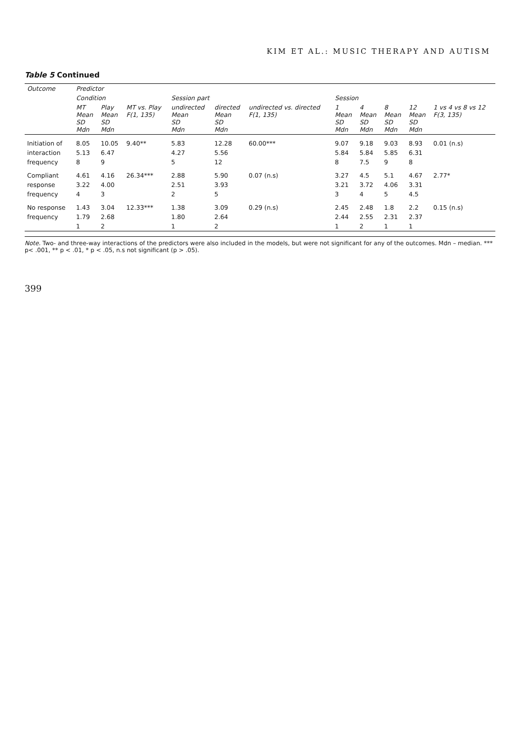KIM ET AL.: MUSIC THERAPY AND AUTISM
Table 5 Continued
| Outcome | Predictor | | | | | | | | | | |
| --- | --- | --- | --- | --- | --- | --- | --- | --- | --- | --- | --- |
| | Condition | | | Session part | | | Session | | | | |
| | MT Mean SD Mdn | Play Mean SD Mdn | MT vs. Play F(1, 135) | undirected Mean SD Mdn | directed Mean SD Mdn | undirected vs. directed F(1, 135) | 1 Mean SD Mdn | 4 Mean SD Mdn | 8 Mean SD Mdn | 12 Mean SD Mdn | 1 vs 4 vs 8 vs 12 F(3, 135) |
| Initiation of | 8.05 | 10.05 | 9.40** | 5.83 | 12.28 | 60.00*** | 9.07 | 9.18 | 9.03 | 8.93 | 0.01 (n.s) |
| interaction | 5.13 | 6.47 | | 4.27 | 5.56 | | 5.84 | 5.84 | 5.85 | 6.31 | |
| frequency | 8 | 9 | | 5 | 12 | | 8 | 7.5 | 9 | 8 | |
| Compliant | 4.61 | 4.16 | 26.34*** | 2.88 | 5.90 | 0.07 (n.s) | 3.27 | 4.5 | 5.1 | 4.67 | 2.77* |
| response | 3.22 | 4.00 | | 2.51 | 3.93 | | 3.21 | 3.72 | 4.06 | 3.31 | |
| frequency | 4 | 3 | | 2 | 5 | | 3 | 4 | 5 | 4.5 | |
| No response | 1.43 | 3.04 | 12.33*** | 1.38 | 3.09 | 0.29 (n.s) | 2.45 | 2.48 | 1.8 | 2.2 | 0.15 (n.s) |
| frequency | 1.79 | 2.68 | | 1.80 | 2.64 | | 2.44 | 2.55 | 2.31 | 2.37 | |
| | 1 | 2 | | 1 | 2 | | 1 | 2 | 1 | 1 | |
Note. Two- and three-way interactions of the predictors were also included in the models, but were not significant for any of the outcomes. Mdn – median. *** p< .001, ** p < .01, * p < .05, n.s not significant (p > .05).
399